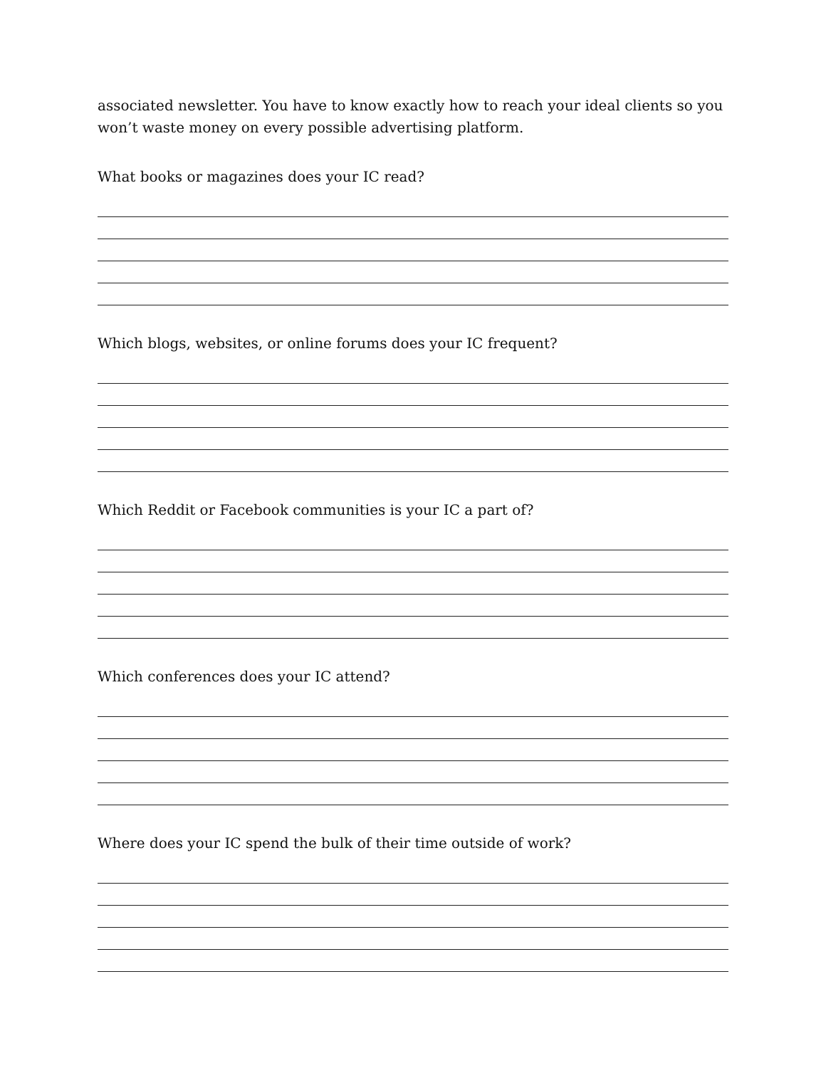associated newsletter. You have to know exactly how to reach your ideal clients so you won’t waste money on every possible advertising platform.
What books or magazines does your IC read?
Which blogs, websites, or online forums does your IC frequent?
Which Reddit or Facebook communities is your IC a part of?
Which conferences does your IC attend?
Where does your IC spend the bulk of their time outside of work?